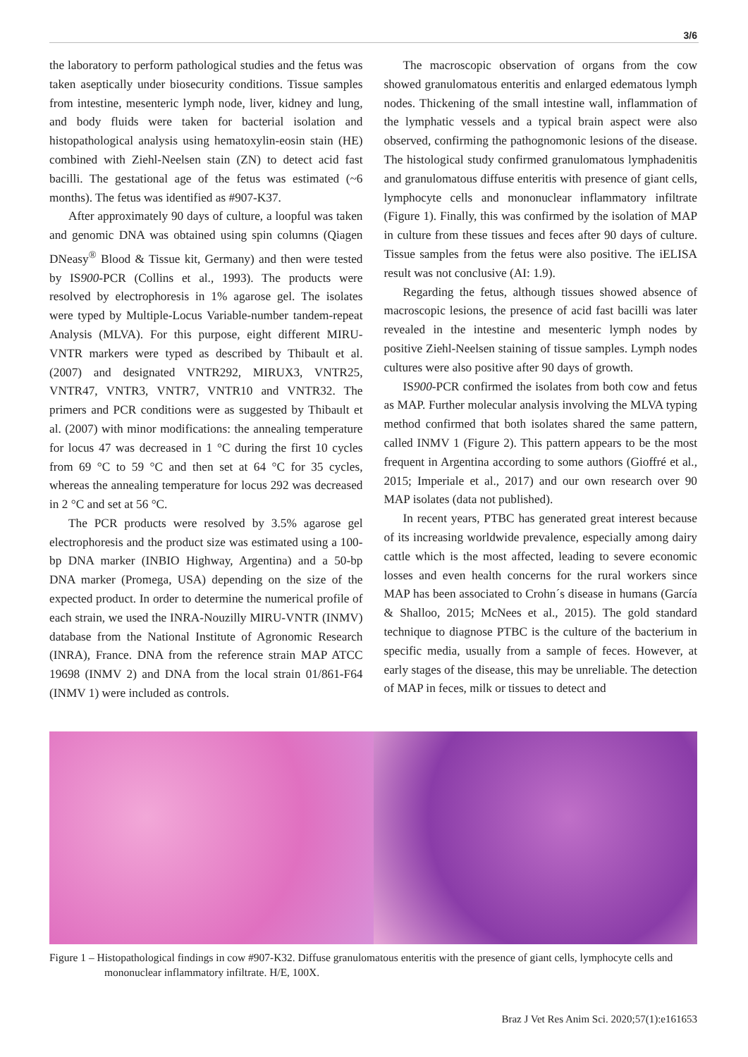3/6
the laboratory to perform pathological studies and the fetus was taken aseptically under biosecurity conditions. Tissue samples from intestine, mesenteric lymph node, liver, kidney and lung, and body fluids were taken for bacterial isolation and histopathological analysis using hematoxylin-eosin stain (HE) combined with Ziehl-Neelsen stain (ZN) to detect acid fast bacilli. The gestational age of the fetus was estimated (~6 months). The fetus was identified as #907-K37.
After approximately 90 days of culture, a loopful was taken and genomic DNA was obtained using spin columns (Qiagen DNeasy<sup>®</sup> Blood & Tissue kit, Germany) and then were tested by IS900-PCR (Collins et al., 1993). The products were resolved by electrophoresis in 1% agarose gel. The isolates were typed by Multiple-Locus Variable-number tandem-repeat Analysis (MLVA). For this purpose, eight different MIRU-VNTR markers were typed as described by Thibault et al. (2007) and designated VNTR292, MIRUX3, VNTR25, VNTR47, VNTR3, VNTR7, VNTR10 and VNTR32. The primers and PCR conditions were as suggested by Thibault et al. (2007) with minor modifications: the annealing temperature for locus 47 was decreased in 1 °C during the first 10 cycles from 69 °C to 59 °C and then set at 64 °C for 35 cycles, whereas the annealing temperature for locus 292 was decreased in 2 °C and set at 56 °C.
The PCR products were resolved by 3.5% agarose gel electrophoresis and the product size was estimated using a 100-bp DNA marker (INBIO Highway, Argentina) and a 50-bp DNA marker (Promega, USA) depending on the size of the expected product. In order to determine the numerical profile of each strain, we used the INRA-Nouzilly MIRU-VNTR (INMV) database from the National Institute of Agronomic Research (INRA), France. DNA from the reference strain MAP ATCC 19698 (INMV 2) and DNA from the local strain 01/861-F64 (INMV 1) were included as controls.
The macroscopic observation of organs from the cow showed granulomatous enteritis and enlarged edematous lymph nodes. Thickening of the small intestine wall, inflammation of the lymphatic vessels and a typical brain aspect were also observed, confirming the pathognomonic lesions of the disease. The histological study confirmed granulomatous lymphadenitis and granulomatous diffuse enteritis with presence of giant cells, lymphocyte cells and mononuclear inflammatory infiltrate (Figure 1). Finally, this was confirmed by the isolation of MAP in culture from these tissues and feces after 90 days of culture. Tissue samples from the fetus were also positive. The iELISA result was not conclusive (AI: 1.9).
Regarding the fetus, although tissues showed absence of macroscopic lesions, the presence of acid fast bacilli was later revealed in the intestine and mesenteric lymph nodes by positive Ziehl-Neelsen staining of tissue samples. Lymph nodes cultures were also positive after 90 days of growth.
IS900-PCR confirmed the isolates from both cow and fetus as MAP. Further molecular analysis involving the MLVA typing method confirmed that both isolates shared the same pattern, called INMV 1 (Figure 2). This pattern appears to be the most frequent in Argentina according to some authors (Gioffré et al., 2015; Imperiale et al., 2017) and our own research over 90 MAP isolates (data not published).
In recent years, PTBC has generated great interest because of its increasing worldwide prevalence, especially among dairy cattle which is the most affected, leading to severe economic losses and even health concerns for the rural workers since MAP has been associated to Crohn´s disease in humans (García & Shalloo, 2015; McNees et al., 2015). The gold standard technique to diagnose PTBC is the culture of the bacterium in specific media, usually from a sample of feces. However, at early stages of the disease, this may be unreliable. The detection of MAP in feces, milk or tissues to detect and
Figure 1 – Histopathological findings in cow #907-K32. Diffuse granulomatous enteritis with the presence of giant cells, lymphocyte cells and mononuclear inflammatory infiltrate. H/E, 100X.
Braz J Vet Res Anim Sci. 2020;57(1):e161653